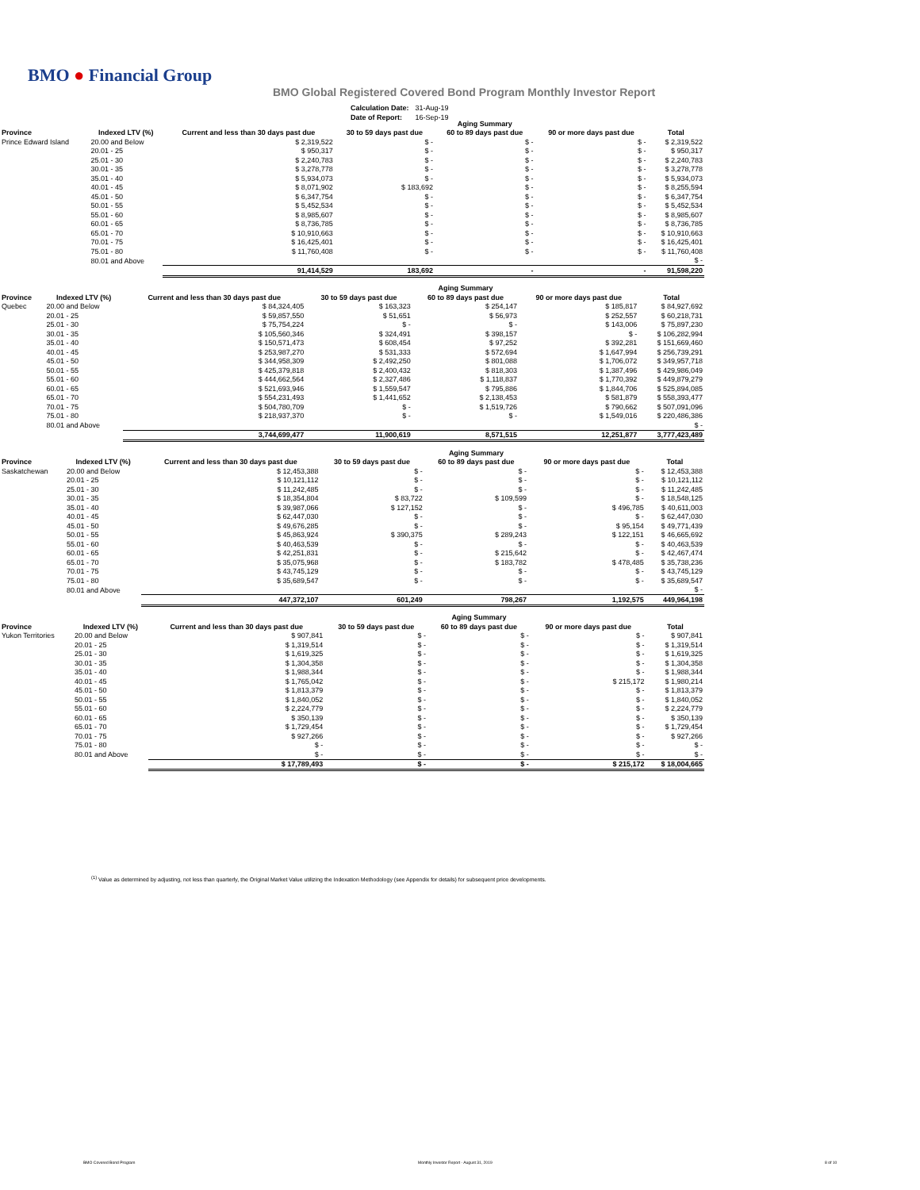BMO ● Financial Group
BMO Global Registered Covered Bond Program Monthly Investor Report
| Calculation Date: | 31-Aug-19 |
| Date of Report: | 16-Sep-19 |
| | | | | Aging Summary | | |
| --- | --- | --- | --- | --- | --- | --- |
| Province | Indexed LTV (%) | Current and less than 30 days past due | 30 to 59 days past due | 60 to 89 days past due | 90 or more days past due | Total |
| Prince Edward Island | 20.00 and Below | $ 2,319,522 | $ - | $ - | $ - | $ 2,319,522 |
| | 20.01 - 25 | $ 950,317 | $ - | $ - | $ - | $ 950,317 |
| | 25.01 - 30 | $ 2,240,783 | $ - | $ - | $ - | $ 2,240,783 |
| | 30.01 - 35 | $ 3,278,778 | $ - | $ - | $ - | $ 3,278,778 |
| | 35.01 - 40 | $ 5,934,073 | $ - | $ - | $ - | $ 5,934,073 |
| | 40.01 - 45 | $ 8,071,902 | $ 183,692 | $ - | $ - | $ 8,255,594 |
| | 45.01 - 50 | $ 6,347,754 | $ - | $ - | $ - | $ 6,347,754 |
| | 50.01 - 55 | $ 5,452,534 | $ - | $ - | $ - | $ 5,452,534 |
| | 55.01 - 60 | $ 8,985,607 | $ - | $ - | $ - | $ 8,985,607 |
| | 60.01 - 65 | $ 8,736,785 | $ - | $ - | $ - | $ 8,736,785 |
| | 65.01 - 70 | $ 10,910,663 | $ - | $ - | $ - | $ 10,910,663 |
| | 70.01 - 75 | $ 16,425,401 | $ - | $ - | $ - | $ 16,425,401 |
| | 75.01 - 80 | $ 11,760,408 | $ - | $ - | $ - | $ 11,760,408 |
| | 80.01 and Above | | | | | $ - |
| | | 91,414,529 | 183,692 | - | - | 91,598,220 |
| | | | | Aging Summary | | |
| --- | --- | --- | --- | --- | --- | --- |
| Province | Indexed LTV (%) | Current and less than 30 days past due | 30 to 59 days past due | 60 to 89 days past due | 90 or more days past due | Total |
| Quebec | 20.00 and Below | $ 84,324,405 | $ 163,323 | $ 254,147 | $ 185,817 | $ 84,927,692 |
| | 20.01 - 25 | $ 59,857,550 | $ 51,651 | $ 56,973 | $ 252,557 | $ 60,218,731 |
| | 25.01 - 30 | $ 75,754,224 | $ - | $ - | $ 143,006 | $ 75,897,230 |
| | 30.01 - 35 | $ 105,560,346 | $ 324,491 | $ 398,157 | $ - | $ 106,282,994 |
| | 35.01 - 40 | $ 150,571,473 | $ 608,454 | $ 97,252 | $ 392,281 | $ 151,669,460 |
| | 40.01 - 45 | $ 253,987,270 | $ 531,333 | $ 572,694 | $ 1,647,994 | $ 256,739,291 |
| | 45.01 - 50 | $ 344,958,309 | $ 2,492,250 | $ 801,088 | $ 1,706,072 | $ 349,957,718 |
| | 50.01 - 55 | $ 425,379,818 | $ 2,400,432 | $ 818,303 | $ 1,387,496 | $ 429,986,049 |
| | 55.01 - 60 | $ 444,662,564 | $ 2,327,486 | $ 1,118,837 | $ 1,770,392 | $ 449,879,279 |
| | 60.01 - 65 | $ 521,693,946 | $ 1,559,547 | $ 795,886 | $ 1,844,706 | $ 525,894,085 |
| | 65.01 - 70 | $ 554,231,493 | $ 1,441,652 | $ 2,138,453 | $ 581,879 | $ 558,393,477 |
| | 70.01 - 75 | $ 504,780,709 | $ - | $ 1,519,726 | $ 790,662 | $ 507,091,096 |
| | 75.01 - 80 | $ 218,937,370 | $ - | $ - | $ 1,549,016 | $ 220,486,386 |
| | 80.01 and Above | | | | | $ - |
| | | 3,744,699,477 | 11,900,619 | 8,571,515 | 12,251,877 | 3,777,423,489 |
| | | | | Aging Summary | | |
| --- | --- | --- | --- | --- | --- | --- |
| Province | Indexed LTV (%) | Current and less than 30 days past due | 30 to 59 days past due | 60 to 89 days past due | 90 or more days past due | Total |
| Saskatchewan | 20.00 and Below | $ 12,453,388 | $ - | $ - | $ - | $ 12,453,388 |
| | 20.01 - 25 | $ 10,121,112 | $ - | $ - | $ - | $ 10,121,112 |
| | 25.01 - 30 | $ 11,242,485 | $ - | $ - | $ - | $ 11,242,485 |
| | 30.01 - 35 | $ 18,354,804 | $ 83,722 | $ 109,599 | $ - | $ 18,548,125 |
| | 35.01 - 40 | $ 39,987,066 | $ 127,152 | $ - | $ 496,785 | $ 40,611,003 |
| | 40.01 - 45 | $ 62,447,030 | $ - | $ - | $ - | $ 62,447,030 |
| | 45.01 - 50 | $ 49,676,285 | $ - | $ - | $ 95,154 | $ 49,771,439 |
| | 50.01 - 55 | $ 45,863,924 | $ 390,375 | $ 289,243 | $ 122,151 | $ 46,665,692 |
| | 55.01 - 60 | $ 40,463,539 | $ - | $ - | $ - | $ 40,463,539 |
| | 60.01 - 65 | $ 42,251,831 | $ - | $ 215,642 | $ - | $ 42,467,474 |
| | 65.01 - 70 | $ 35,075,968 | $ - | $ 183,782 | $ 478,485 | $ 35,738,236 |
| | 70.01 - 75 | $ 43,745,129 | $ - | $ - | $ - | $ 43,745,129 |
| | 75.01 - 80 | $ 35,689,547 | $ - | $ - | $ - | $ 35,689,547 |
| | 80.01 and Above | | | | | $ - |
| | | 447,372,107 | 601,249 | 798,267 | 1,192,575 | 449,964,198 |
| | | | | Aging Summary | | |
| --- | --- | --- | --- | --- | --- | --- |
| Province | Indexed LTV (%) | Current and less than 30 days past due | 30 to 59 days past due | 60 to 89 days past due | 90 or more days past due | Total |
| Yukon Territories | 20.00 and Below | $ 907,841 | $ - | $ - | $ - | $ 907,841 |
| | 20.01 - 25 | $ 1,319,514 | $ - | $ - | $ - | $ 1,319,514 |
| | 25.01 - 30 | $ 1,619,325 | $ - | $ - | $ - | $ 1,619,325 |
| | 30.01 - 35 | $ 1,304,358 | $ - | $ - | $ - | $ 1,304,358 |
| | 35.01 - 40 | $ 1,988,344 | $ - | $ - | $ - | $ 1,988,344 |
| | 40.01 - 45 | $ 1,765,042 | $ - | $ - | $ 215,172 | $ 1,980,214 |
| | 45.01 - 50 | $ 1,813,379 | $ - | $ - | $ - | $ 1,813,379 |
| | 50.01 - 55 | $ 1,840,052 | $ - | $ - | $ - | $ 1,840,052 |
| | 55.01 - 60 | $ 2,224,779 | $ - | $ - | $ - | $ 2,224,779 |
| | 60.01 - 65 | $ 350,139 | $ - | $ - | $ - | $ 350,139 |
| | 65.01 - 70 | $ 1,729,454 | $ - | $ - | $ - | $ 1,729,454 |
| | 70.01 - 75 | $ 927,266 | $ - | $ - | $ - | $ 927,266 |
| | 75.01 - 80 | $ - | $ - | $ - | $ - | $ - |
| | 80.01 and Above | $ - | $ - | $ - | $ - | $ - |
| | | $ 17,789,493 | $ - | $ - | $ 215,172 | $ 18,004,665 |
<sup>(1)</sup> Value as determined by adjusting, not less than quarterly, the Original Market Value utilizing the Indexation Methodology (see Appendix for details) for subsequent price developments.
BMO Covered Bond Program
Monthly Investor Report - August 31, 2019
8 of 10